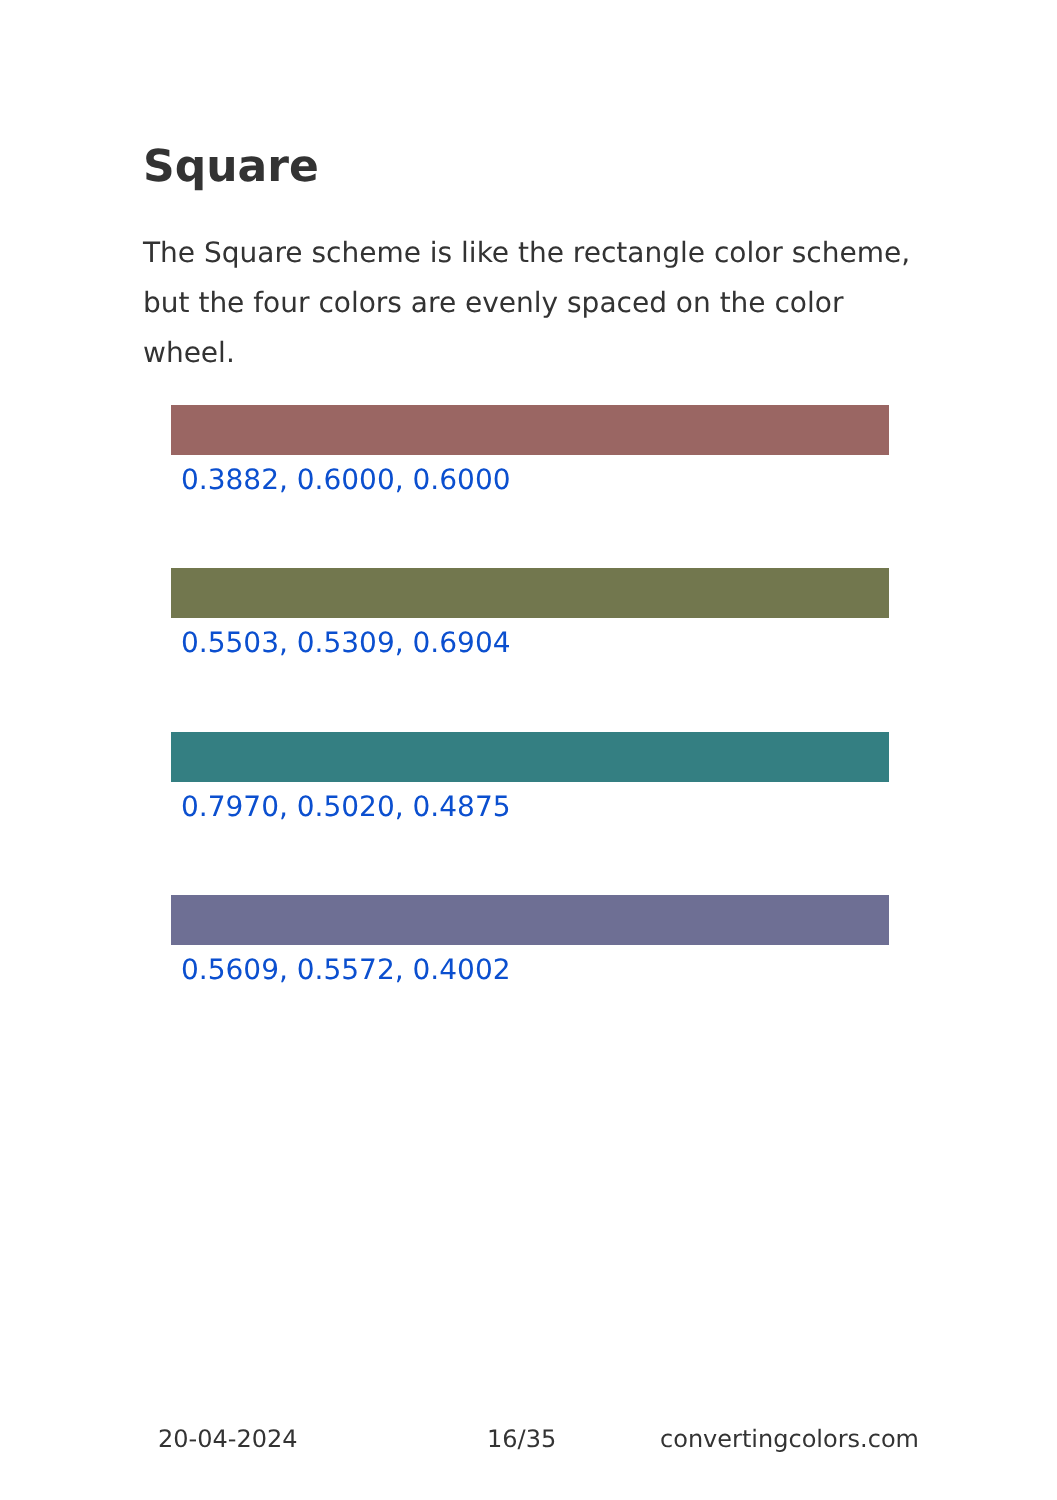Square
The Square scheme is like the rectangle color scheme, but the four colors are evenly spaced on the color wheel.
0.3882, 0.6000, 0.6000
0.5503, 0.5309, 0.6904
0.7970, 0.5020, 0.4875
0.5609, 0.5572, 0.4002
20-04-2024 16/35 convertingcolors.com